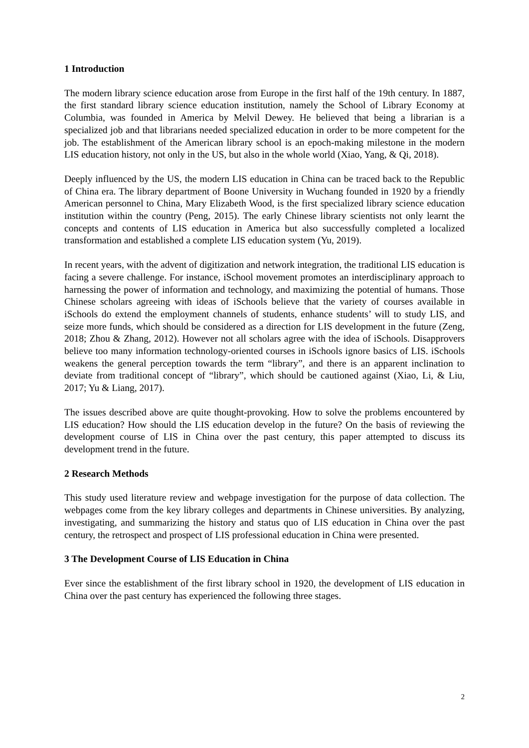1 Introduction
The modern library science education arose from Europe in the first half of the 19th century. In 1887, the first standard library science education institution, namely the School of Library Economy at Columbia, was founded in America by Melvil Dewey. He believed that being a librarian is a specialized job and that librarians needed specialized education in order to be more competent for the job. The establishment of the American library school is an epoch-making milestone in the modern LIS education history, not only in the US, but also in the whole world (Xiao, Yang, & Qi, 2018).
Deeply influenced by the US, the modern LIS education in China can be traced back to the Republic of China era. The library department of Boone University in Wuchang founded in 1920 by a friendly American personnel to China, Mary Elizabeth Wood, is the first specialized library science education institution within the country (Peng, 2015). The early Chinese library scientists not only learnt the concepts and contents of LIS education in America but also successfully completed a localized transformation and established a complete LIS education system (Yu, 2019).
In recent years, with the advent of digitization and network integration, the traditional LIS education is facing a severe challenge. For instance, iSchool movement promotes an interdisciplinary approach to harnessing the power of information and technology, and maximizing the potential of humans. Those Chinese scholars agreeing with ideas of iSchools believe that the variety of courses available in iSchools do extend the employment channels of students, enhance students’ will to study LIS, and seize more funds, which should be considered as a direction for LIS development in the future (Zeng, 2018; Zhou & Zhang, 2012). However not all scholars agree with the idea of iSchools. Disapprovers believe too many information technology-oriented courses in iSchools ignore basics of LIS. iSchools weakens the general perception towards the term “library”, and there is an apparent inclination to deviate from traditional concept of “library”, which should be cautioned against (Xiao, Li, & Liu, 2017; Yu & Liang, 2017).
The issues described above are quite thought-provoking. How to solve the problems encountered by LIS education? How should the LIS education develop in the future? On the basis of reviewing the development course of LIS in China over the past century, this paper attempted to discuss its development trend in the future.
2 Research Methods
This study used literature review and webpage investigation for the purpose of data collection. The webpages come from the key library colleges and departments in Chinese universities. By analyzing, investigating, and summarizing the history and status quo of LIS education in China over the past century, the retrospect and prospect of LIS professional education in China were presented.
3 The Development Course of LIS Education in China
Ever since the establishment of the first library school in 1920, the development of LIS education in China over the past century has experienced the following three stages.
2